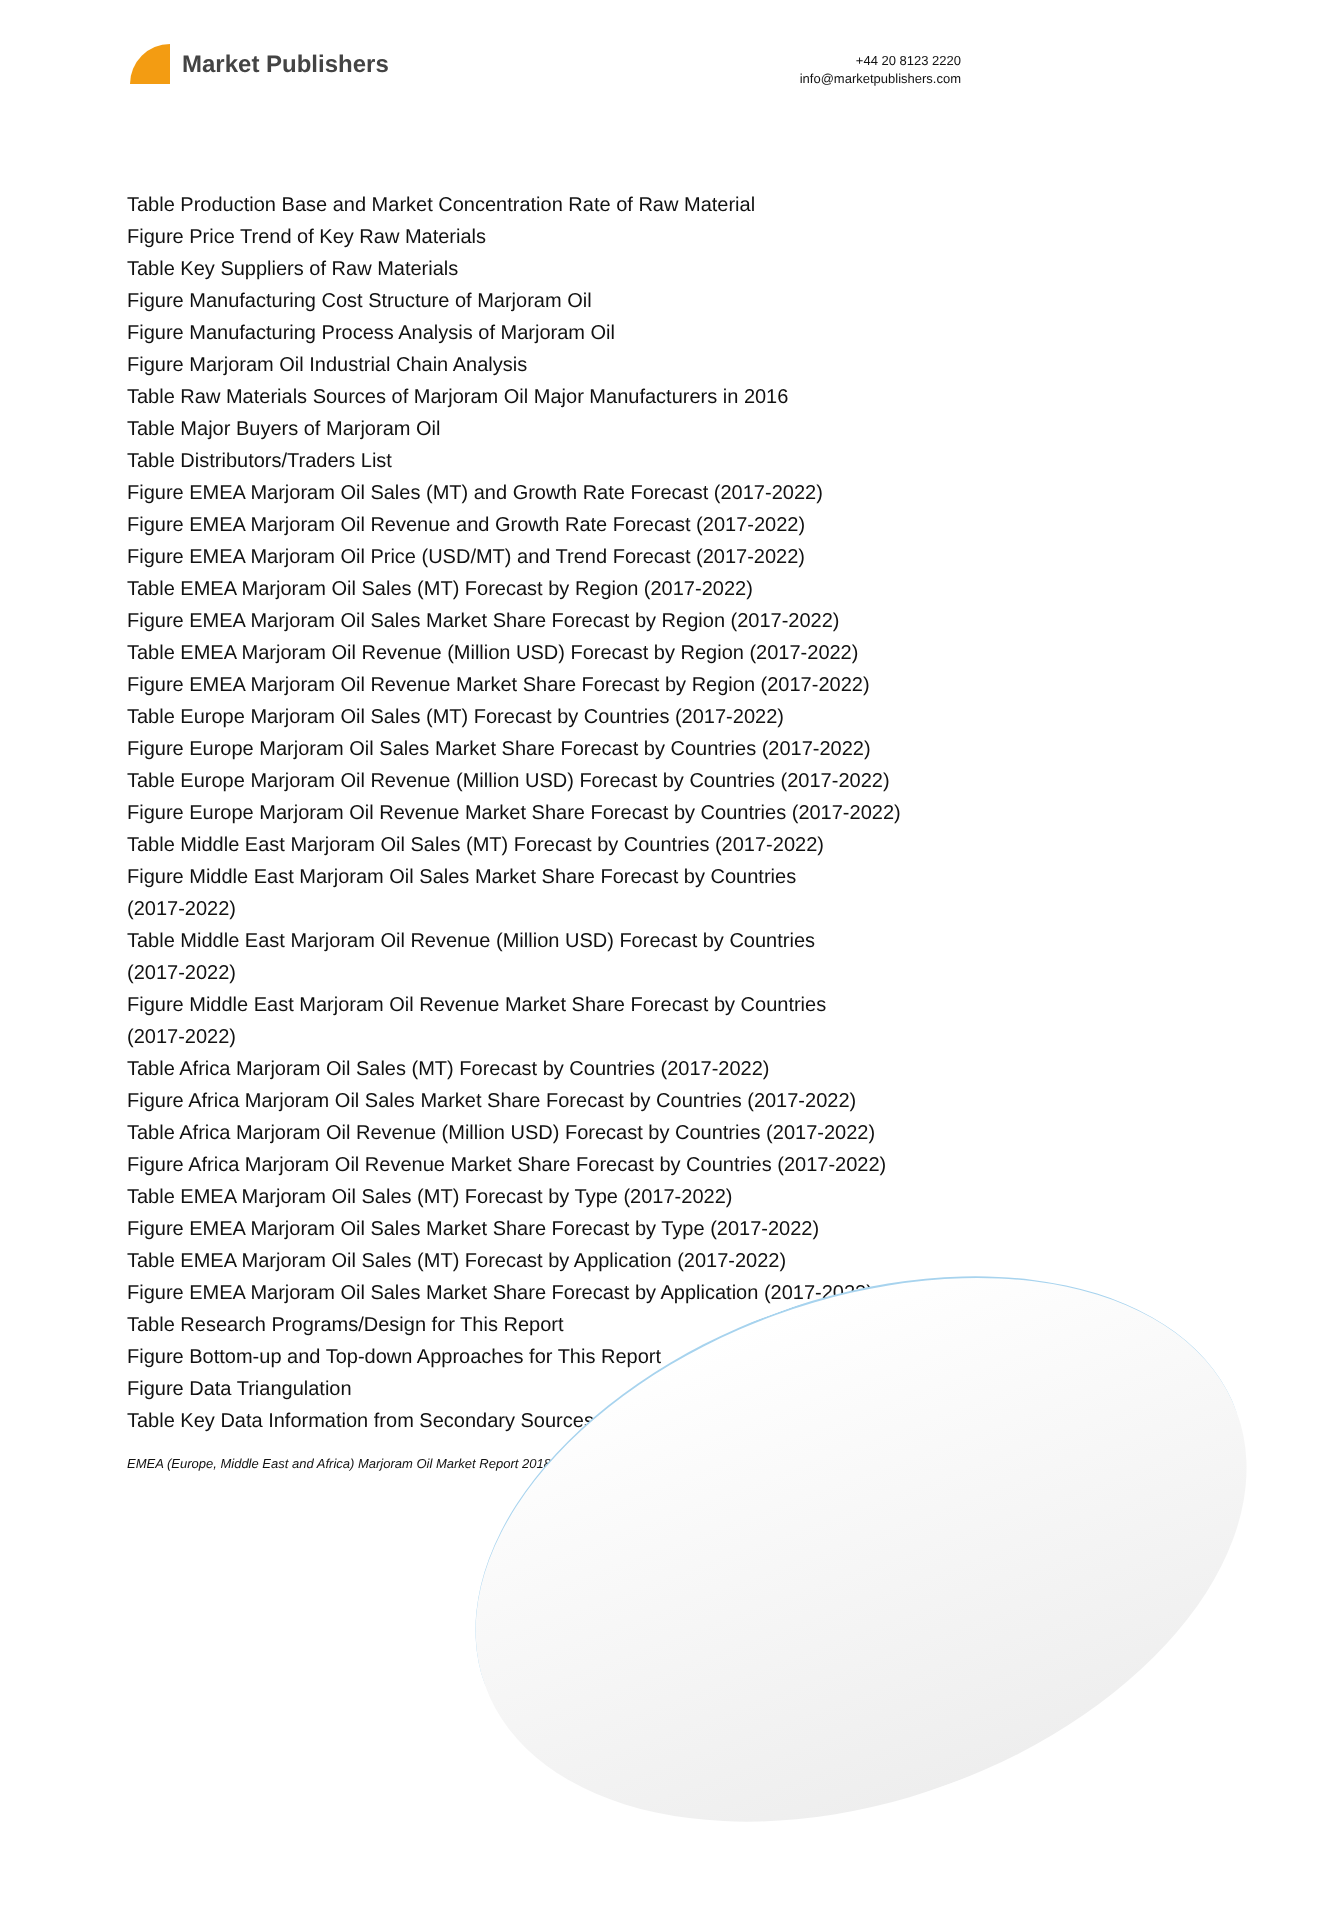Market Publishers
+44 20 8123 2220
info@marketpublishers.com
Table Production Base and Market Concentration Rate of Raw Material
Figure Price Trend of Key Raw Materials
Table Key Suppliers of Raw Materials
Figure Manufacturing Cost Structure of Marjoram Oil
Figure Manufacturing Process Analysis of Marjoram Oil
Figure Marjoram Oil Industrial Chain Analysis
Table Raw Materials Sources of Marjoram Oil Major Manufacturers in 2016
Table Major Buyers of Marjoram Oil
Table Distributors/Traders List
Figure EMEA Marjoram Oil Sales (MT) and Growth Rate Forecast (2017-2022)
Figure EMEA Marjoram Oil Revenue and Growth Rate Forecast (2017-2022)
Figure EMEA Marjoram Oil Price (USD/MT) and Trend Forecast (2017-2022)
Table EMEA Marjoram Oil Sales (MT) Forecast by Region (2017-2022)
Figure EMEA Marjoram Oil Sales Market Share Forecast by Region (2017-2022)
Table EMEA Marjoram Oil Revenue (Million USD) Forecast by Region (2017-2022)
Figure EMEA Marjoram Oil Revenue Market Share Forecast by Region (2017-2022)
Table Europe Marjoram Oil Sales (MT) Forecast by Countries (2017-2022)
Figure Europe Marjoram Oil Sales Market Share Forecast by Countries (2017-2022)
Table Europe Marjoram Oil Revenue (Million USD) Forecast by Countries (2017-2022)
Figure Europe Marjoram Oil Revenue Market Share Forecast by Countries (2017-2022)
Table Middle East Marjoram Oil Sales (MT) Forecast by Countries (2017-2022)
Figure Middle East Marjoram Oil Sales Market Share Forecast by Countries
(2017-2022)
Table Middle East Marjoram Oil Revenue (Million USD) Forecast by Countries
(2017-2022)
Figure Middle East Marjoram Oil Revenue Market Share Forecast by Countries
(2017-2022)
Table Africa Marjoram Oil Sales (MT) Forecast by Countries (2017-2022)
Figure Africa Marjoram Oil Sales Market Share Forecast by Countries (2017-2022)
Table Africa Marjoram Oil Revenue (Million USD) Forecast by Countries (2017-2022)
Figure Africa Marjoram Oil Revenue Market Share Forecast by Countries (2017-2022)
Table EMEA Marjoram Oil Sales (MT) Forecast by Type (2017-2022)
Figure EMEA Marjoram Oil Sales Market Share Forecast by Type (2017-2022)
Table EMEA Marjoram Oil Sales (MT) Forecast by Application (2017-2022)
Figure EMEA Marjoram Oil Sales Market Share Forecast by Application (2017-2022)
Table Research Programs/Design for This Report
Figure Bottom-up and Top-down Approaches for This Report
Figure Data Triangulation
Table Key Data Information from Secondary Sources
EMEA (Europe, Middle East and Africa) Marjoram Oil Market Report 2018